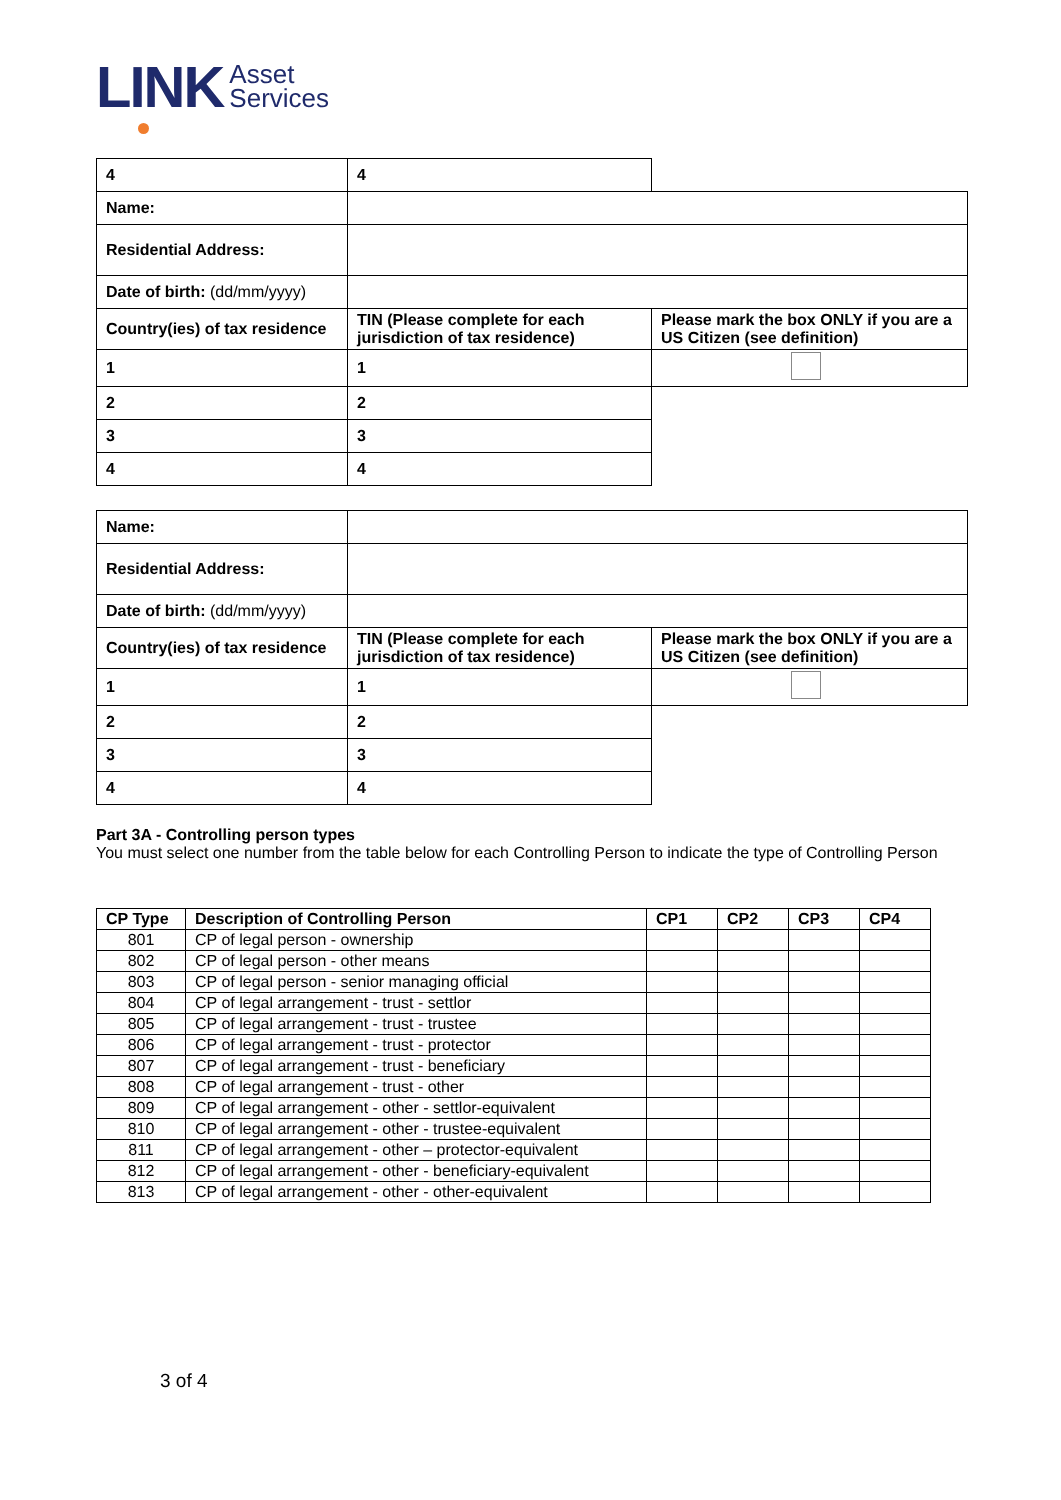LINK
Asset
Services
| 4 | 4 | |
| Name: | | |
| Residential Address: | | |
| Date of birth: (dd/mm/yyyy) | | |
| Country(ies) of tax residence | TIN (Please complete for each jurisdiction of tax residence) | Please mark the box ONLY if you are a US Citizen (see definition) |
| 1 | 1 | |
| 2 | 2 | |
| 3 | 3 | |
| 4 | 4 | |
| Name: | | |
| Residential Address: | | |
| Date of birth: (dd/mm/yyyy) | | |
| Country(ies) of tax residence | TIN (Please complete for each jurisdiction of tax residence) | Please mark the box ONLY if you are a US Citizen (see definition) |
| 1 | 1 | |
| 2 | 2 | |
| 3 | 3 | |
| 4 | 4 | |
Part 3A - Controlling person types
You must select one number from the table below for each Controlling Person to indicate the type of Controlling Person
| CP Type | Description of Controlling Person | CP1 | CP2 | CP3 | CP4 |
| --- | --- | --- | --- | --- | --- |
| 801 | CP of legal person - ownership | | | | |
| 802 | CP of legal person - other means | | | | |
| 803 | CP of legal person - senior managing official | | | | |
| 804 | CP of legal arrangement - trust - settlor | | | | |
| 805 | CP of legal arrangement - trust - trustee | | | | |
| 806 | CP of legal arrangement - trust - protector | | | | |
| 807 | CP of legal arrangement - trust - beneficiary | | | | |
| 808 | CP of legal arrangement - trust - other | | | | |
| 809 | CP of legal arrangement - other - settlor-equivalent | | | | |
| 810 | CP of legal arrangement - other - trustee-equivalent | | | | |
| 811 | CP of legal arrangement - other – protector-equivalent | | | | |
| 812 | CP of legal arrangement - other - beneficiary-equivalent | | | | |
| 813 | CP of legal arrangement - other - other-equivalent | | | | |
3 of 4